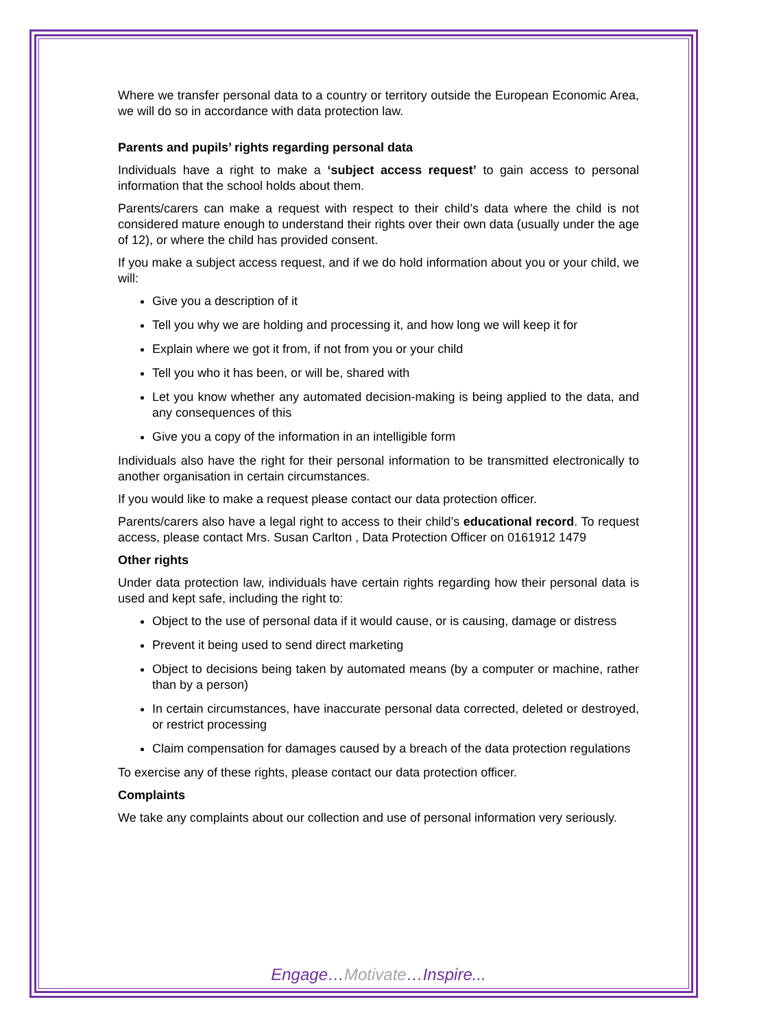Where we transfer personal data to a country or territory outside the European Economic Area, we will do so in accordance with data protection law.
Parents and pupils’ rights regarding personal data
Individuals have a right to make a ‘subject access request’ to gain access to personal information that the school holds about them.
Parents/carers can make a request with respect to their child’s data where the child is not considered mature enough to understand their rights over their own data (usually under the age of 12), or where the child has provided consent.
If you make a subject access request, and if we do hold information about you or your child, we will:
Give you a description of it
Tell you why we are holding and processing it, and how long we will keep it for
Explain where we got it from, if not from you or your child
Tell you who it has been, or will be, shared with
Let you know whether any automated decision-making is being applied to the data, and any consequences of this
Give you a copy of the information in an intelligible form
Individuals also have the right for their personal information to be transmitted electronically to another organisation in certain circumstances.
If you would like to make a request please contact our data protection officer.
Parents/carers also have a legal right to access to their child’s educational record. To request access, please contact Mrs. Susan Carlton , Data Protection Officer on 0161912 1479
Other rights
Under data protection law, individuals have certain rights regarding how their personal data is used and kept safe, including the right to:
Object to the use of personal data if it would cause, or is causing, damage or distress
Prevent it being used to send direct marketing
Object to decisions being taken by automated means (by a computer or machine, rather than by a person)
In certain circumstances, have inaccurate personal data corrected, deleted or destroyed, or restrict processing
Claim compensation for damages caused by a breach of the data protection regulations
To exercise any of these rights, please contact our data protection officer.
Complaints
We take any complaints about our collection and use of personal information very seriously.
Engage…Motivate…Inspire...